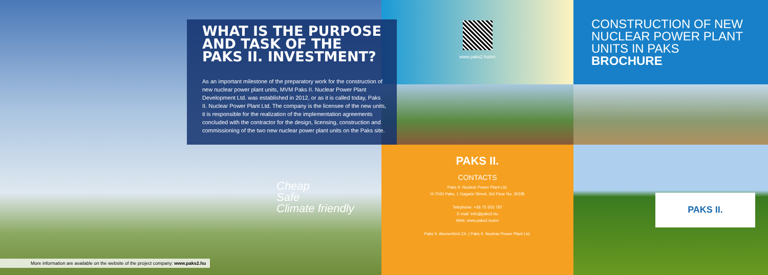WHAT IS THE PURPOSE AND TASK OF THE PAKS II. INVESTMENT?
As an important milestone of the preparatory work for the construction of new nuclear power plant units, MVM Paks II. Nuclear Power Plant Development Ltd. was established in 2012, or as it is called today, Paks II. Nuclear Power Plant Ltd. The company is the licensee of the new units, it is responsible for the realization of the implementation agreements concluded with the contractor for the design, licensing, construction and commissioning of the two new nuclear power plant units on the Paks site.
Cheap
Safe
Climate friendly
More information are available on the website of the project company: www.paks2.hu
www.paks2.hu/en
PAKS II.
CONTACTS
Paks II. Nuclear Power Plant Ltd.
H-7030 Paks, 1 Gagarin Street, 3rd Floor No. 302/B
Telephone: +36 75 503 787
E-mail: info@paks2.hu
Web: www.paks2.hu/en
Paks II. Atomerőmű Zrt. | Paks II. Nuclear Power Plant Ltd.
CONSTRUCTION OF NEW NUCLEAR POWER PLANT UNITS IN PAKS
BROCHURE
PAKS II.